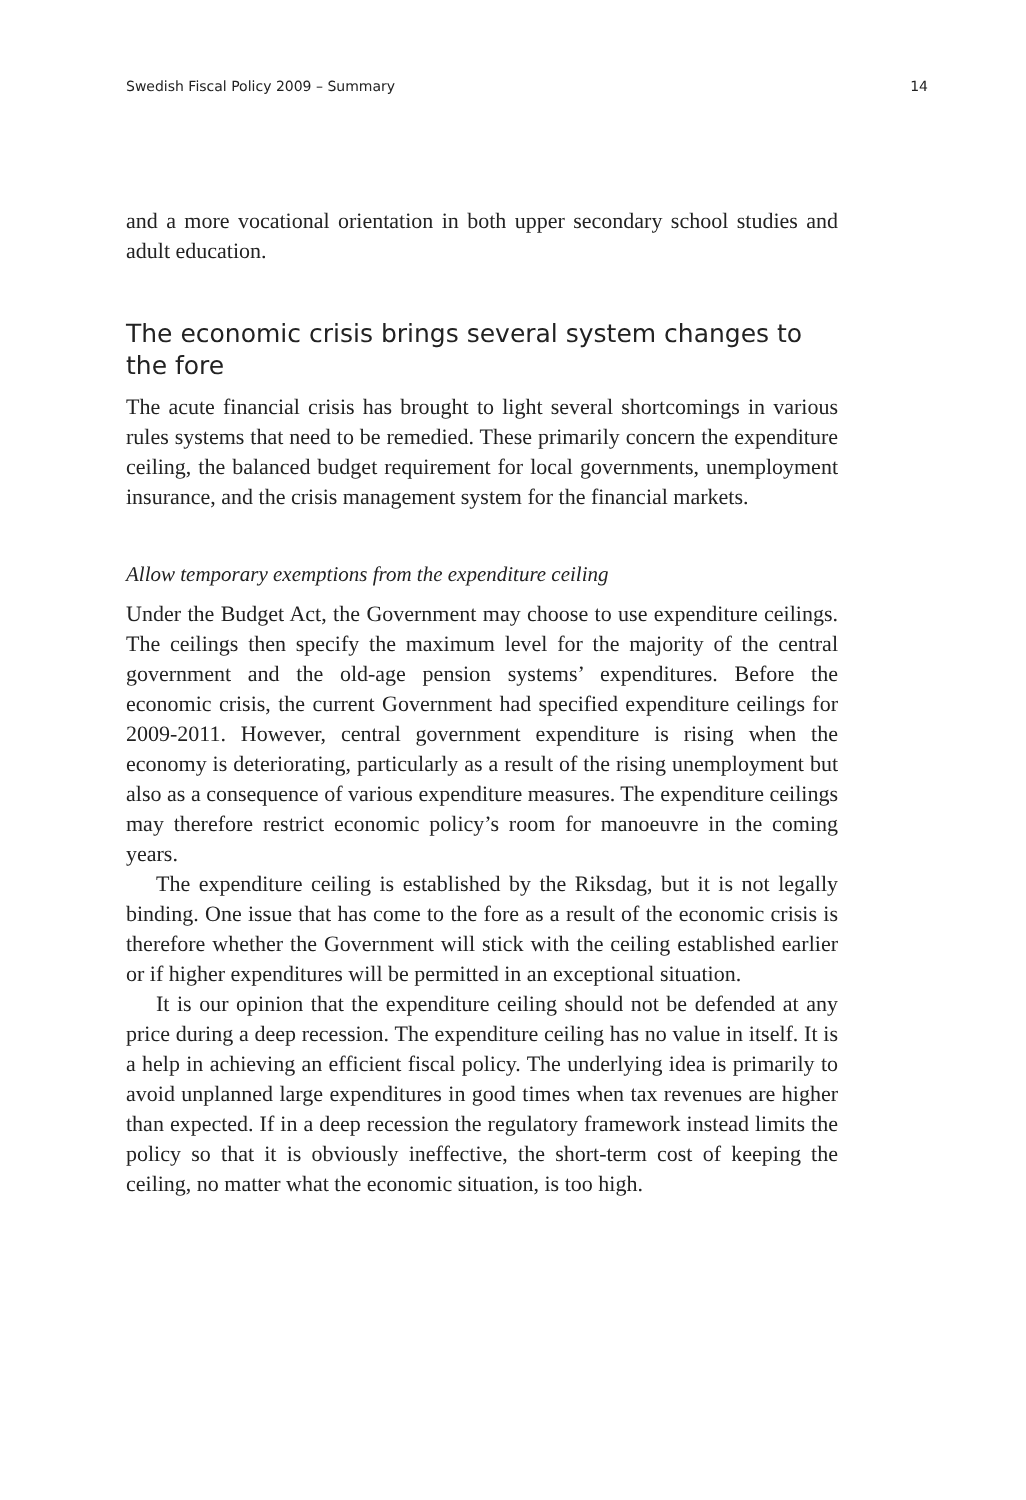Swedish Fiscal Policy 2009 – Summary 14
and a more vocational orientation in both upper secondary school studies and adult education.
The economic crisis brings several system changes to the fore
The acute financial crisis has brought to light several shortcomings in various rules systems that need to be remedied. These primarily concern the expenditure ceiling, the balanced budget requirement for local governments, unemployment insurance, and the crisis management system for the financial markets.
Allow temporary exemptions from the expenditure ceiling
Under the Budget Act, the Government may choose to use expenditure ceilings. The ceilings then specify the maximum level for the majority of the central government and the old-age pension systems’ expenditures. Before the economic crisis, the current Government had specified expenditure ceilings for 2009-2011. However, central government expenditure is rising when the economy is deteriorating, particularly as a result of the rising unemployment but also as a consequence of various expenditure measures. The expenditure ceilings may therefore restrict economic policy’s room for manoeuvre in the coming years.
The expenditure ceiling is established by the Riksdag, but it is not legally binding. One issue that has come to the fore as a result of the economic crisis is therefore whether the Government will stick with the ceiling established earlier or if higher expenditures will be permitted in an exceptional situation.
It is our opinion that the expenditure ceiling should not be defended at any price during a deep recession. The expenditure ceiling has no value in itself. It is a help in achieving an efficient fiscal policy. The underlying idea is primarily to avoid unplanned large expenditures in good times when tax revenues are higher than expected. If in a deep recession the regulatory framework instead limits the policy so that it is obviously ineffective, the short-term cost of keeping the ceiling, no matter what the economic situation, is too high.